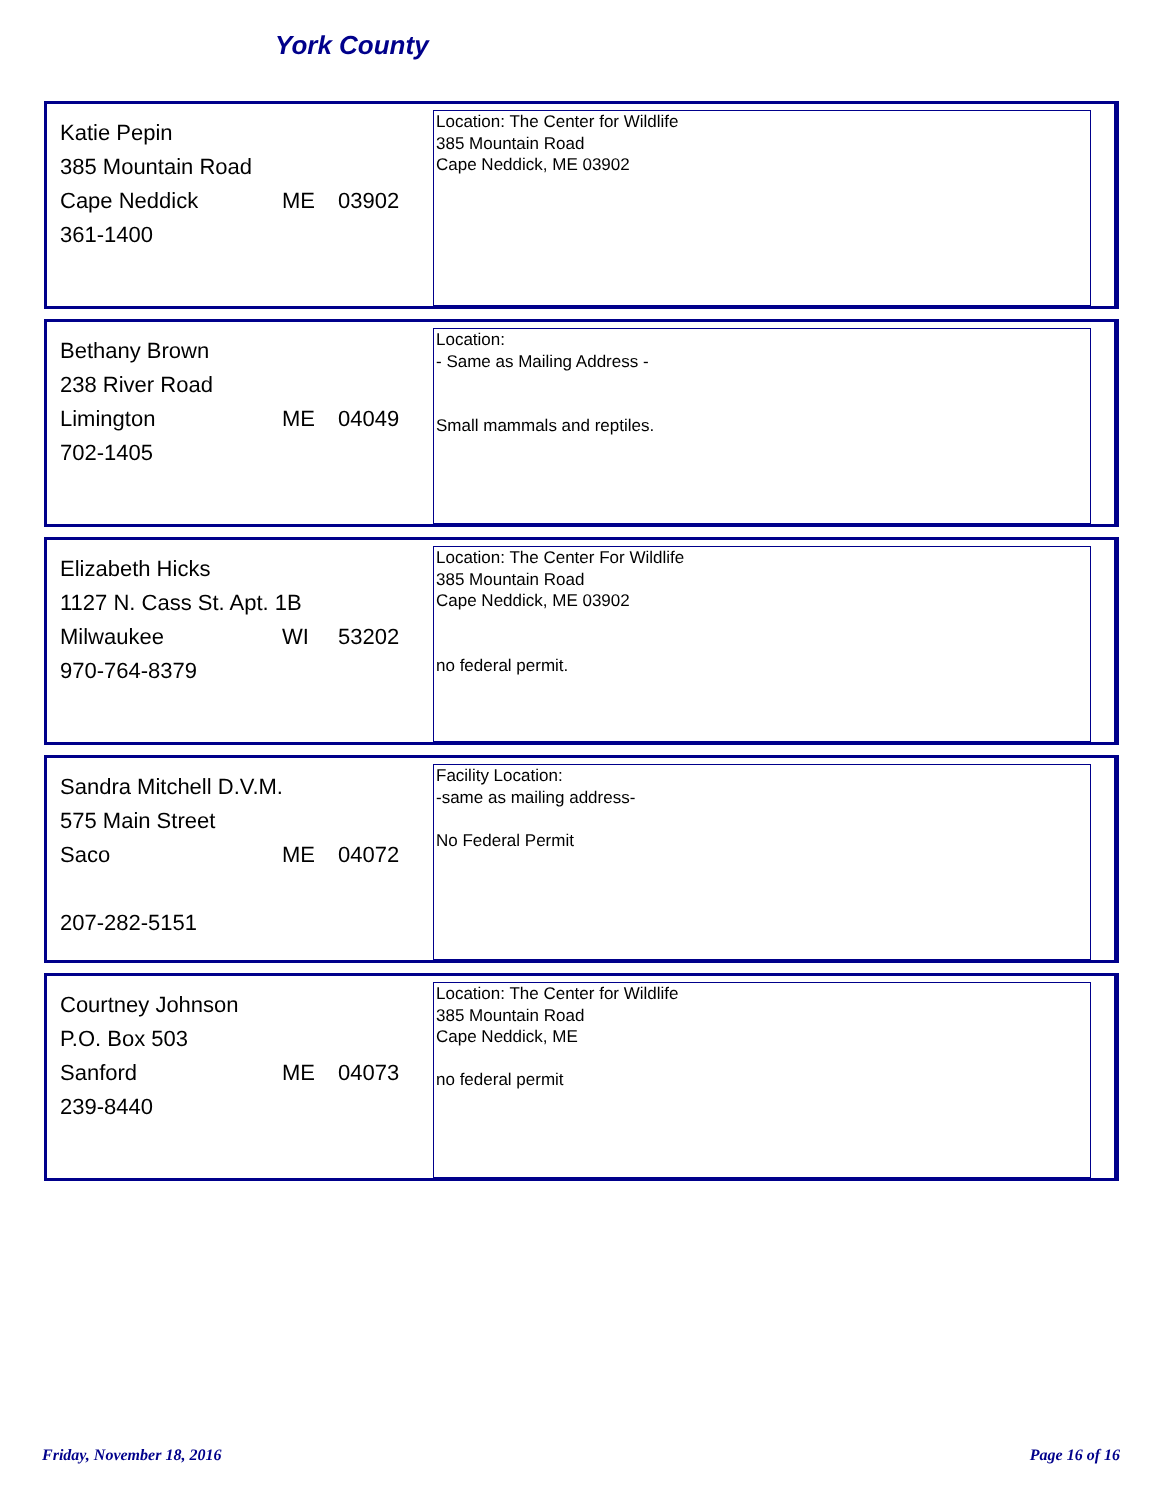York County
| Katie Pepin | | |
| 385 Mountain Road | | |
| Cape Neddick | ME | 03902 |
| 361-1400 | | |
Location: The Center for Wildlife
385 Mountain Road
Cape Neddick, ME 03902
| Bethany Brown | | |
| 238 River Road | | |
| Limington | ME | 04049 |
| 702-1405 | | |
Location:
- Same as Mailing Address -
Small mammals and reptiles.
| Elizabeth Hicks | | |
| 1127 N. Cass St. Apt. 1B | | |
| Milwaukee | WI | 53202 |
| 970-764-8379 | | |
Location: The Center For Wildlife
385 Mountain Road
Cape Neddick, ME 03902
no federal permit.
| Sandra Mitchell D.V.M. | | |
| 575 Main Street | | |
| Saco | ME | 04072 |
| 207-282-5151 | | |
Facility Location:
-same as mailing address-
No Federal Permit
| Courtney Johnson | | |
| P.O. Box 503 | | |
| Sanford | ME | 04073 |
| 239-8440 | | |
Location: The Center for Wildlife
385 Mountain Road
Cape Neddick, ME
no federal permit
Friday, November 18, 2016 Page 16 of 16